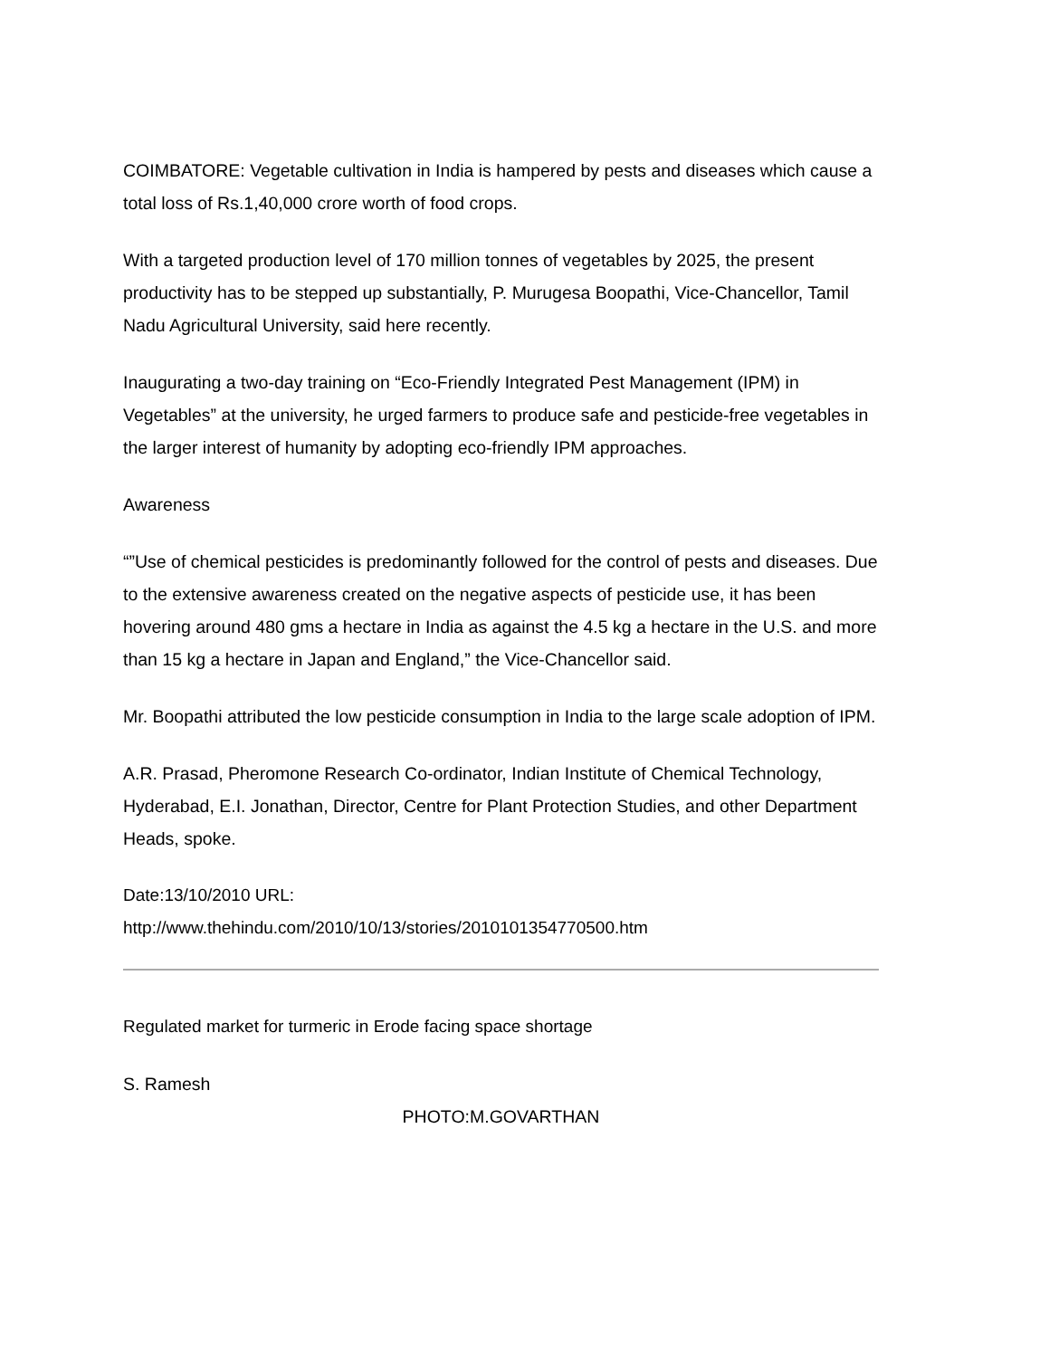COIMBATORE: Vegetable cultivation in India is hampered by pests and diseases which cause a total loss of Rs.1,40,000 crore worth of food crops.
With a targeted production level of 170 million tonnes of vegetables by 2025, the present productivity has to be stepped up substantially, P. Murugesa Boopathi, Vice-Chancellor, Tamil Nadu Agricultural University, said here recently.
Inaugurating a two-day training on “Eco-Friendly Integrated Pest Management (IPM) in Vegetables” at the university, he urged farmers to produce safe and pesticide-free vegetables in the larger interest of humanity by adopting eco-friendly IPM approaches.
Awareness
“”Use of chemical pesticides is predominantly followed for the control of pests and diseases. Due to the extensive awareness created on the negative aspects of pesticide use, it has been hovering around 480 gms a hectare in India as against the 4.5 kg a hectare in the U.S. and more than 15 kg a hectare in Japan and England,” the Vice-Chancellor said.
Mr. Boopathi attributed the low pesticide consumption in India to the large scale adoption of IPM.
A.R. Prasad, Pheromone Research Co-ordinator, Indian Institute of Chemical Technology, Hyderabad, E.I. Jonathan, Director, Centre for Plant Protection Studies, and other Department Heads, spoke.
Date:13/10/2010 URL:
http://www.thehindu.com/2010/10/13/stories/2010101354770500.htm
Regulated market for turmeric in Erode facing space shortage
S. Ramesh
PHOTO:M.GOVARTHAN